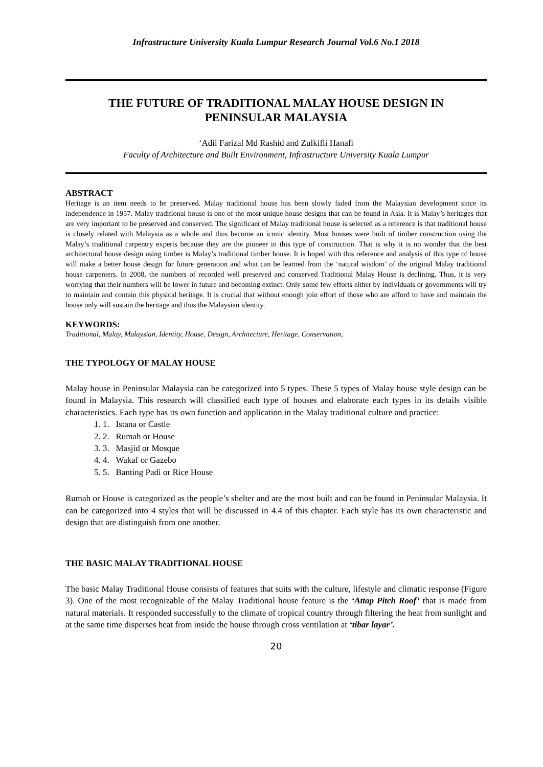Infrastructure University Kuala Lumpur Research Journal Vol.6 No.1 2018
THE FUTURE OF TRADITIONAL MALAY HOUSE DESIGN IN
PENINSULAR MALAYSIA
‘Adil Farizal Md Rashid and Zulkifli Hanafi
Faculty of Architecture and Built Environment, Infrastructure University Kuala Lumpur
ABSTRACT
Heritage is an item needs to be preserved. Malay traditional house has been slowly faded from the Malaysian development since its independence in 1957. Malay traditional house is one of the most unique house designs that can be found in Asia. It is Malay’s heritages that are very important to be preserved and conserved. The significant of Malay traditional house is selected as a reference is that traditional house is closely related with Malaysia as a whole and thus become an iconic identity. Most houses were built of timber construction using the Malay’s traditional carpentry experts because they are the pioneer in this type of construction. That is why it is no wonder that the best architectural house design using timber is Malay’s traditional timber house. It is hoped with this reference and analysis of this type of house will make a better house design for future generation and what can be learned from the ‘natural wisdom’ of the original Malay traditional house carpenters. In 2008, the numbers of recorded well preserved and conserved Traditional Malay House is declining. Thus, it is very worrying that their numbers will be lower in future and becoming extinct. Only some few efforts either by individuals or governments will try to maintain and contain this physical heritage. It is crucial that without enough join effort of those who are afford to have and maintain the house only will sustain the heritage and thus the Malaysian identity.
KEYWORDS:
Traditional, Malay, Malaysian, Identity, House, Design, Architecture, Heritage, Conservation,
THE TYPOLOGY OF MALAY HOUSE
Malay house in Peninsular Malaysia can be categorized into 5 types. These 5 types of Malay house style design can be found in Malaysia. This research will classified each type of houses and elaborate each types in its details visible characteristics. Each type has its own function and application in the Malay traditional culture and practice:
1. Istana or Castle
2. Rumah or House
3. Masjid or Mosque
4. Wakaf or Gazebo
5. Banting Padi or Rice House
Rumah or House is categorized as the people’s shelter and are the most built and can be found in Peninsular Malaysia. It can be categorized into 4 styles that will be discussed in 4.4 of this chapter. Each style has its own characteristic and design that are distinguish from one another.
THE BASIC MALAY TRADITIONAL HOUSE
The basic Malay Traditional House consists of features that suits with the culture, lifestyle and climatic response (Figure 3). One of the most recognizable of the Malay Traditional house feature is the ‘Attap Pitch Roof’ that is made from natural materials. It responded successfully to the climate of tropical country through filtering the heat from sunlight and at the same time disperses heat from inside the house through cross ventilation at ‘tibar layar’.
20